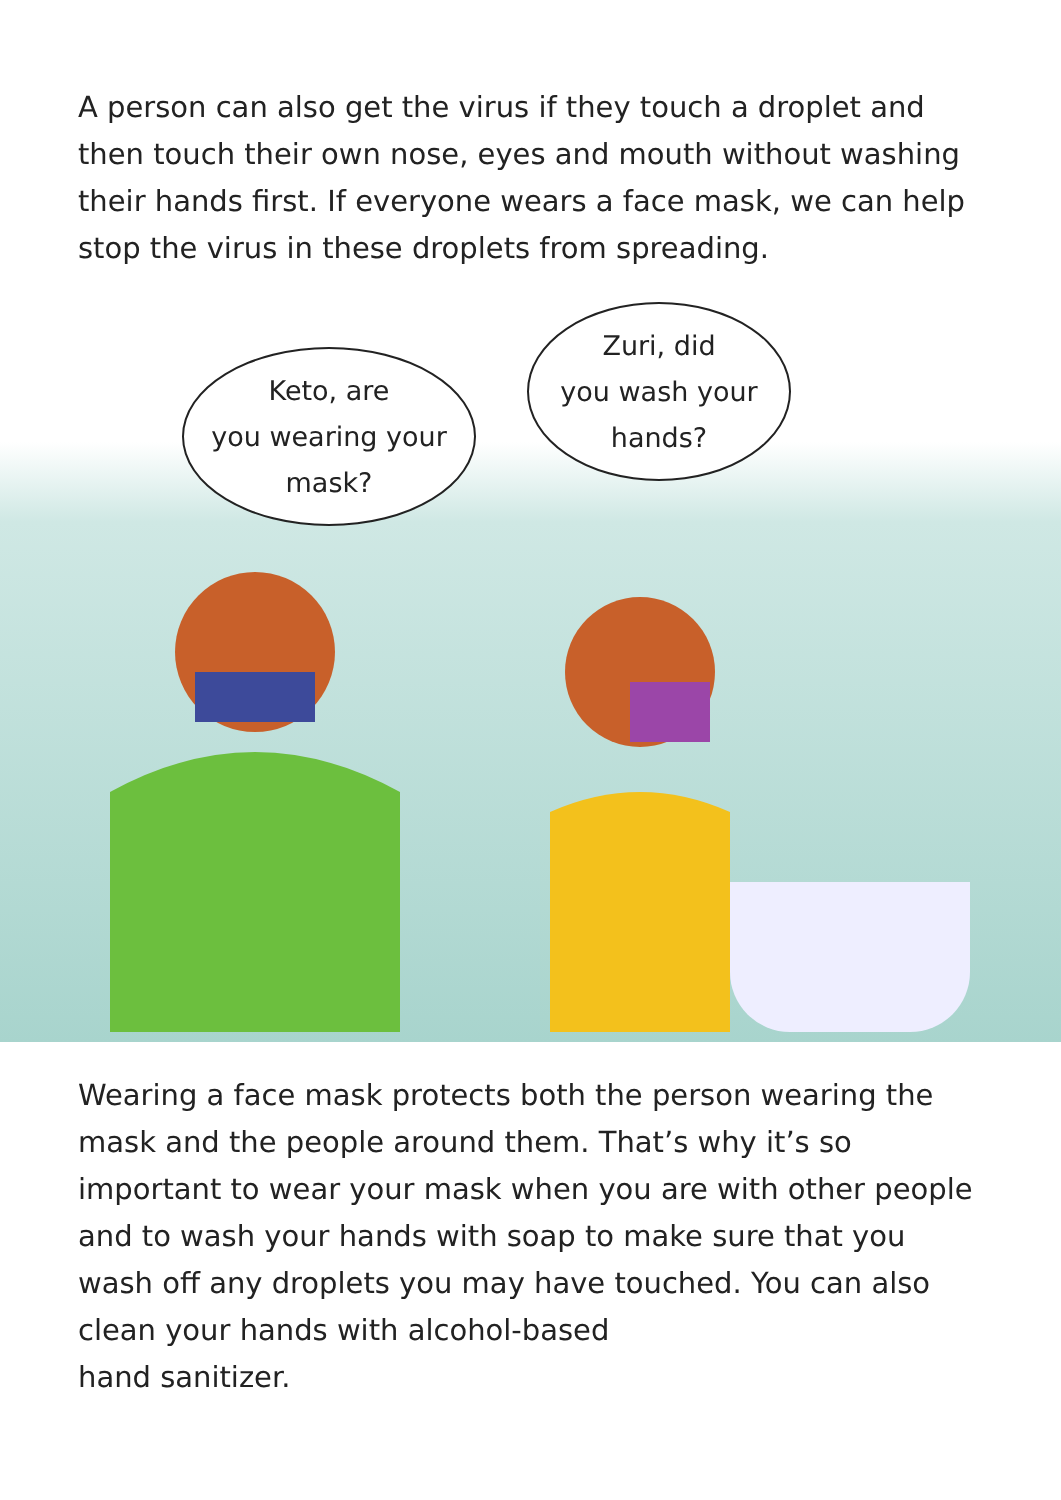A person can also get the virus if they touch a droplet and then touch their own nose, eyes and mouth without washing their hands first. If everyone wears a face mask, we can help stop the virus in these droplets from spreading.
Keto, are
you wearing your
mask?
Zuri, did
you wash your
hands?
Wearing a face mask protects both the person wearing the mask and the people around them. That’s why it’s so important to wear your mask when you are with other people and to wash your hands with soap to make sure that you wash off any droplets you may have touched. You can also clean your hands with alcohol-based
hand sanitizer.